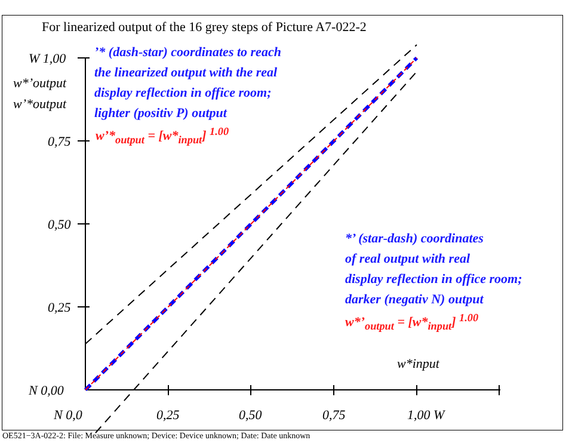For linearized output of the 16 grey steps of Picture A7-022-2
W 1,00
w*’output
w’*output
0,75
0,50
0,25
N 0,00
’* (dash-star) coordinates to reach
the linearized output with the real
display reflection in office room;
lighter (positiv P) output
w’*<sub>output</sub> = [w*<sub>input</sub>] <sup>1.00</sup>
*’ (star-dash) coordinates
of real output with real
display reflection in office room;
darker (negativ N) output
w*’<sub>output</sub> = [w*<sub>input</sub>] <sup>1.00</sup>
w*input
N 0,0 0,25 0,50 0,75 1,00 W
OE521−3A-022-2: File: Measure unknown; Device: Device unknown; Date: Date unknown